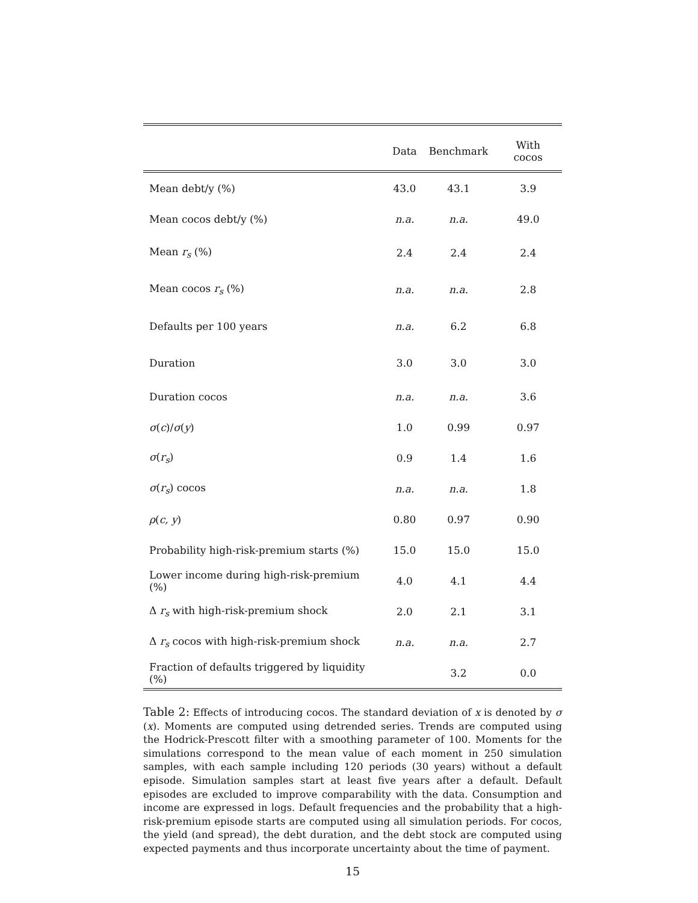| | Data | Benchmark | With cocos |
| --- | --- | --- | --- |
| Mean debt/y (%) | 43.0 | 43.1 | 3.9 |
| Mean cocos debt/y (%) | n.a. | n.a. | 49.0 |
| Mean r<sub>s</sub> (%) | 2.4 | 2.4 | 2.4 |
| Mean cocos r<sub>s</sub> (%) | n.a. | n.a. | 2.8 |
| Defaults per 100 years | n.a. | 6.2 | 6.8 |
| Duration | 3.0 | 3.0 | 3.0 |
| Duration cocos | n.a. | n.a. | 3.6 |
| σ ( c )/ σ ( y ) | 1.0 | 0.99 | 0.97 |
| σ ( r<sub>s</sub> ) | 0.9 | 1.4 | 1.6 |
| σ ( r<sub>s</sub> ) cocos | n.a. | n.a. | 1.8 |
| ρ ( c, y ) | 0.80 | 0.97 | 0.90 |
| Probability high-risk-premium starts (%) | 15.0 | 15.0 | 15.0 |
| Lower income during high-risk-premium (%) | 4.0 | 4.1 | 4.4 |
| Δ r<sub>s</sub> with high-risk-premium shock | 2.0 | 2.1 | 3.1 |
| Δ r<sub>s</sub> cocos with high-risk-premium shock | n.a. | n.a. | 2.7 |
| Fraction of defaults triggered by liquidity (%) | | 3.2 | 0.0 |
Table 2: Effects of introducing cocos. The standard deviation of x is denoted by σ (x). Moments are computed using detrended series. Trends are computed using the Hodrick-Prescott filter with a smoothing parameter of 100. Moments for the simulations correspond to the mean value of each moment in 250 simulation samples, with each sample including 120 periods (30 years) without a default episode. Simulation samples start at least five years after a default. Default episodes are excluded to improve comparability with the data. Consumption and income are expressed in logs. Default frequencies and the probability that a high-risk-premium episode starts are computed using all simulation periods. For cocos, the yield (and spread), the debt duration, and the debt stock are computed using expected payments and thus incorporate uncertainty about the time of payment.
15